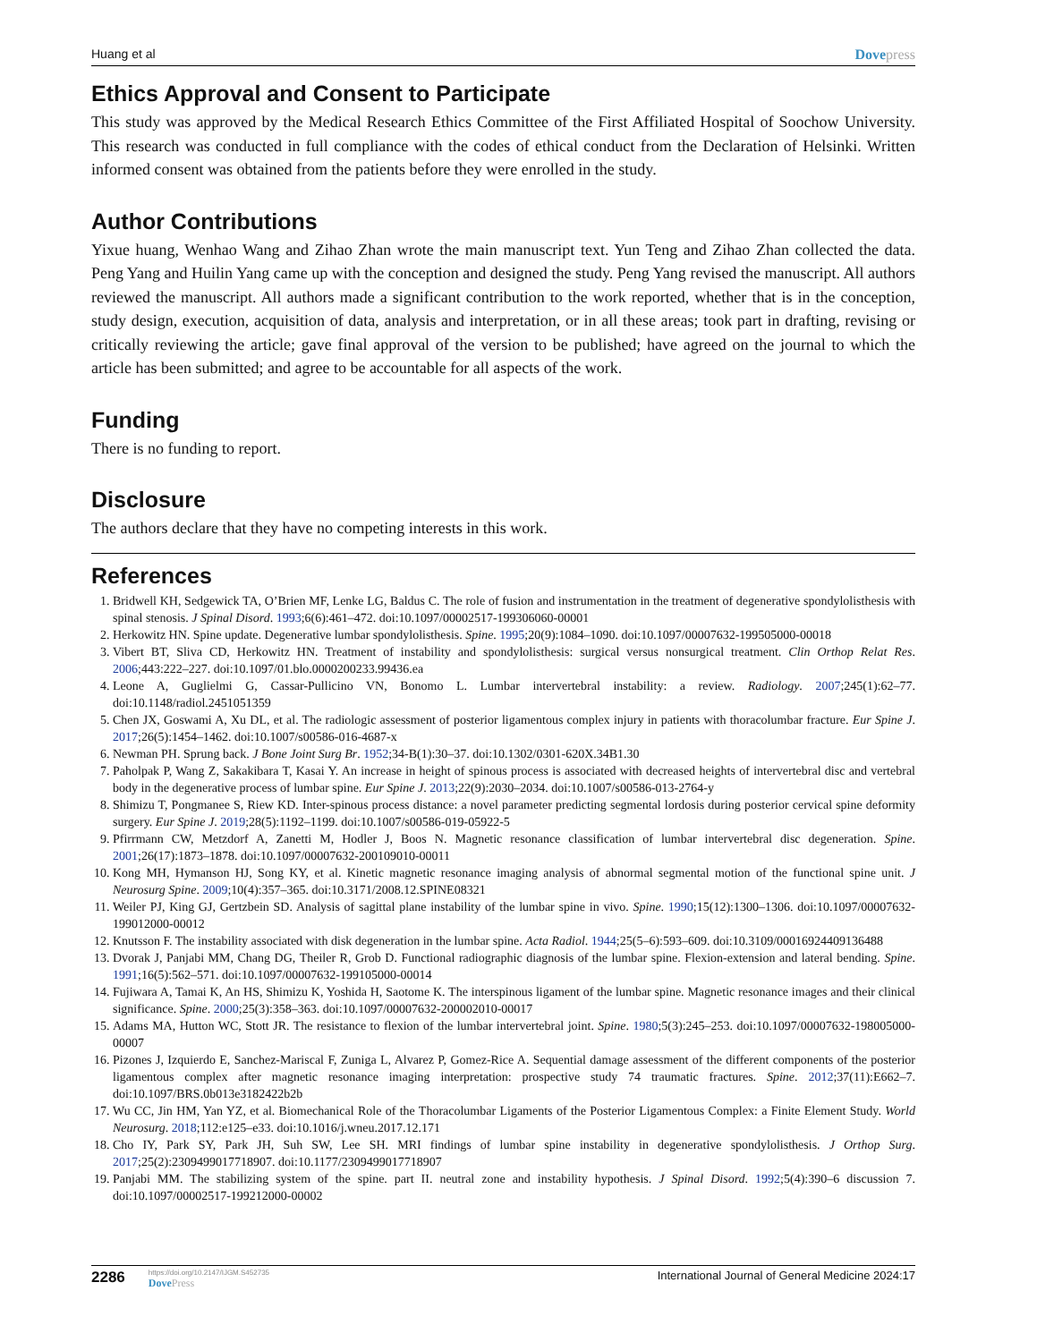Huang et al Dovepress
Ethics Approval and Consent to Participate
This study was approved by the Medical Research Ethics Committee of the First Affiliated Hospital of Soochow University. This research was conducted in full compliance with the codes of ethical conduct from the Declaration of Helsinki. Written informed consent was obtained from the patients before they were enrolled in the study.
Author Contributions
Yixue huang, Wenhao Wang and Zihao Zhan wrote the main manuscript text. Yun Teng and Zihao Zhan collected the data. Peng Yang and Huilin Yang came up with the conception and designed the study. Peng Yang revised the manuscript. All authors reviewed the manuscript. All authors made a significant contribution to the work reported, whether that is in the conception, study design, execution, acquisition of data, analysis and interpretation, or in all these areas; took part in drafting, revising or critically reviewing the article; gave final approval of the version to be published; have agreed on the journal to which the article has been submitted; and agree to be accountable for all aspects of the work.
Funding
There is no funding to report.
Disclosure
The authors declare that they have no competing interests in this work.
References
1. Bridwell KH, Sedgewick TA, O’Brien MF, Lenke LG, Baldus C. The role of fusion and instrumentation in the treatment of degenerative spondylolisthesis with spinal stenosis. J Spinal Disord. 1993;6(6):461–472. doi:10.1097/00002517-199306060-00001
2. Herkowitz HN. Spine update. Degenerative lumbar spondylolisthesis. Spine. 1995;20(9):1084–1090. doi:10.1097/00007632-199505000-00018
3. Vibert BT, Sliva CD, Herkowitz HN. Treatment of instability and spondylolisthesis: surgical versus nonsurgical treatment. Clin Orthop Relat Res. 2006;443:222–227. doi:10.1097/01.blo.0000200233.99436.ea
4. Leone A, Guglielmi G, Cassar-Pullicino VN, Bonomo L. Lumbar intervertebral instability: a review. Radiology. 2007;245(1):62–77. doi:10.1148/radiol.2451051359
5. Chen JX, Goswami A, Xu DL, et al. The radiologic assessment of posterior ligamentous complex injury in patients with thoracolumbar fracture. Eur Spine J. 2017;26(5):1454–1462. doi:10.1007/s00586-016-4687-x
6. Newman PH. Sprung back. J Bone Joint Surg Br. 1952;34-B(1):30–37. doi:10.1302/0301-620X.34B1.30
7. Paholpak P, Wang Z, Sakakibara T, Kasai Y. An increase in height of spinous process is associated with decreased heights of intervertebral disc and vertebral body in the degenerative process of lumbar spine. Eur Spine J. 2013;22(9):2030–2034. doi:10.1007/s00586-013-2764-y
8. Shimizu T, Pongmanee S, Riew KD. Inter-spinous process distance: a novel parameter predicting segmental lordosis during posterior cervical spine deformity surgery. Eur Spine J. 2019;28(5):1192–1199. doi:10.1007/s00586-019-05922-5
9. Pfirrmann CW, Metzdorf A, Zanetti M, Hodler J, Boos N. Magnetic resonance classification of lumbar intervertebral disc degeneration. Spine. 2001;26(17):1873–1878. doi:10.1097/00007632-200109010-00011
10. Kong MH, Hymanson HJ, Song KY, et al. Kinetic magnetic resonance imaging analysis of abnormal segmental motion of the functional spine unit. J Neurosurg Spine. 2009;10(4):357–365. doi:10.3171/2008.12.SPINE08321
11. Weiler PJ, King GJ, Gertzbein SD. Analysis of sagittal plane instability of the lumbar spine in vivo. Spine. 1990;15(12):1300–1306. doi:10.1097/00007632-199012000-00012
12. Knutsson F. The instability associated with disk degeneration in the lumbar spine. Acta Radiol. 1944;25(5–6):593–609. doi:10.3109/00016924409136488
13. Dvorak J, Panjabi MM, Chang DG, Theiler R, Grob D. Functional radiographic diagnosis of the lumbar spine. Flexion-extension and lateral bending. Spine. 1991;16(5):562–571. doi:10.1097/00007632-199105000-00014
14. Fujiwara A, Tamai K, An HS, Shimizu K, Yoshida H, Saotome K. The interspinous ligament of the lumbar spine. Magnetic resonance images and their clinical significance. Spine. 2000;25(3):358–363. doi:10.1097/00007632-200002010-00017
15. Adams MA, Hutton WC, Stott JR. The resistance to flexion of the lumbar intervertebral joint. Spine. 1980;5(3):245–253. doi:10.1097/00007632-198005000-00007
16. Pizones J, Izquierdo E, Sanchez-Mariscal F, Zuniga L, Alvarez P, Gomez-Rice A. Sequential damage assessment of the different components of the posterior ligamentous complex after magnetic resonance imaging interpretation: prospective study 74 traumatic fractures. Spine. 2012;37(11):E662–7. doi:10.1097/BRS.0b013e3182422b2b
17. Wu CC, Jin HM, Yan YZ, et al. Biomechanical Role of the Thoracolumbar Ligaments of the Posterior Ligamentous Complex: a Finite Element Study. World Neurosurg. 2018;112:e125–e33. doi:10.1016/j.wneu.2017.12.171
18. Cho IY, Park SY, Park JH, Suh SW, Lee SH. MRI findings of lumbar spine instability in degenerative spondylolisthesis. J Orthop Surg. 2017;25(2):2309499017718907. doi:10.1177/2309499017718907
19. Panjabi MM. The stabilizing system of the spine. part II. neutral zone and instability hypothesis. J Spinal Disord. 1992;5(4):390–6 discussion 7. doi:10.1097/00002517-199212000-00002
2286
https://doi.org/10.2147/IJGM.S452735
DovePress
International Journal of General Medicine 2024:17